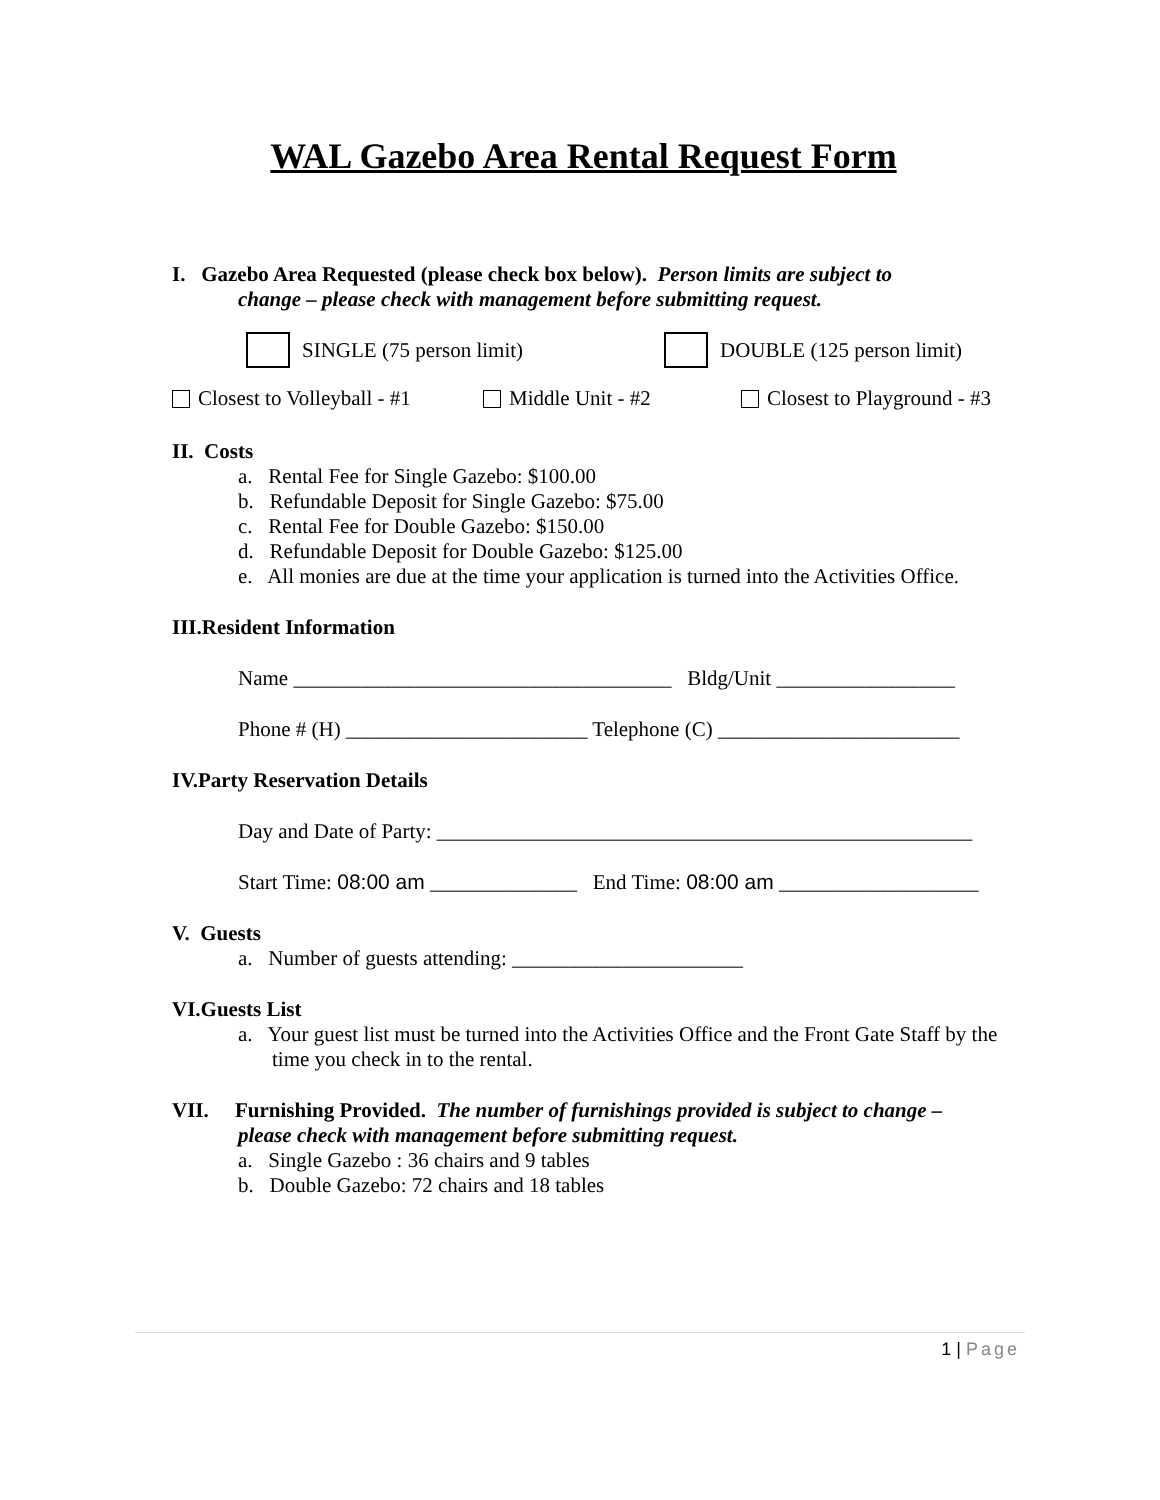WAL Gazebo Area Rental Request Form
I. Gazebo Area Requested (please check box below). Person limits are subject to
change – please check with management before submitting request.
SINGLE (75 person limit) DOUBLE (125 person limit)
Closest to Volleyball - #1 Middle Unit - #2 Closest to Playground - #3
II. Costs
a. Rental Fee for Single Gazebo: $100.00
b. Refundable Deposit for Single Gazebo: $75.00
c. Rental Fee for Double Gazebo: $150.00
d. Refundable Deposit for Double Gazebo: $125.00
e. All monies are due at the time your application is turned into the Activities Office.
III.Resident Information
Name ____________________________________ Bldg/Unit _________________
Phone # (H) _______________________ Telephone (C) _______________________
IV.Party Reservation Details
Day and Date of Party: ___________________________________________________
Start Time: 08:00 am ______________ End Time: 08:00 am ___________________
V. Guests
a. Number of guests attending: ______________________
VI.Guests List
a. Your guest list must be turned into the Activities Office and the Front Gate Staff by the time you check in to the rental.
VII. Furnishing Provided. The number of furnishings provided is subject to change –
please check with management before submitting request.
a. Single Gazebo : 36 chairs and 9 tables
b. Double Gazebo: 72 chairs and 18 tables
1 | Page